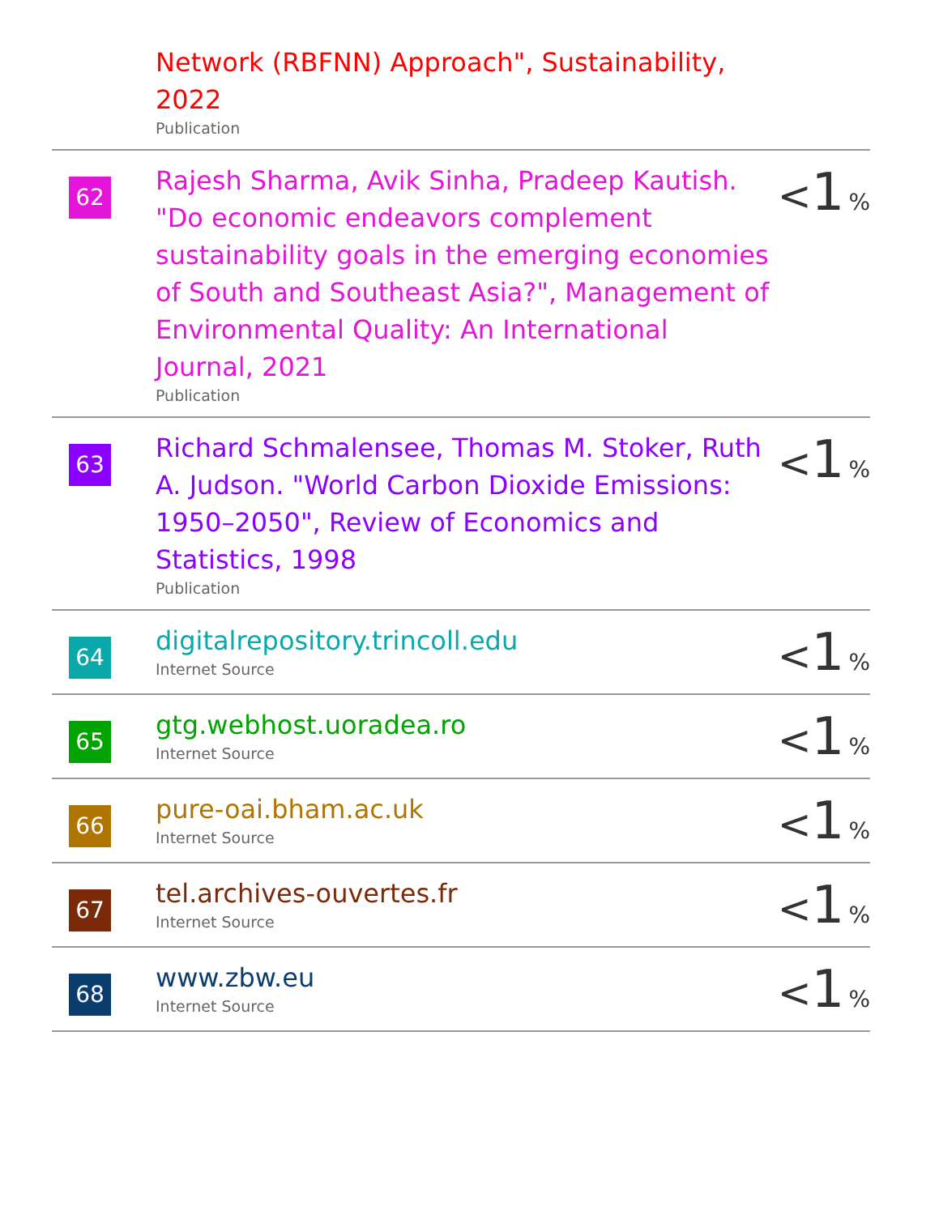| | Network (RBFNN) Approach", Sustainability, 2022 Publication | |
| 62 | Rajesh Sharma, Avik Sinha, Pradeep Kautish. "Do economic endeavors complement sustainability goals in the emerging economies of South and Southeast Asia?", Management of Environmental Quality: An International Journal, 2021 Publication | < 1 % |
| 63 | Richard Schmalensee, Thomas M. Stoker, Ruth A. Judson. "World Carbon Dioxide Emissions: 1950–2050", Review of Economics and Statistics, 1998 Publication | < 1 % |
| 64 | digitalrepository.trincoll.edu Internet Source | < 1 % |
| 65 | gtg.webhost.uoradea.ro Internet Source | < 1 % |
| 66 | pure-oai.bham.ac.uk Internet Source | < 1 % |
| 67 | tel.archives-ouvertes.fr Internet Source | < 1 % |
| 68 | www.zbw.eu Internet Source | < 1 % |